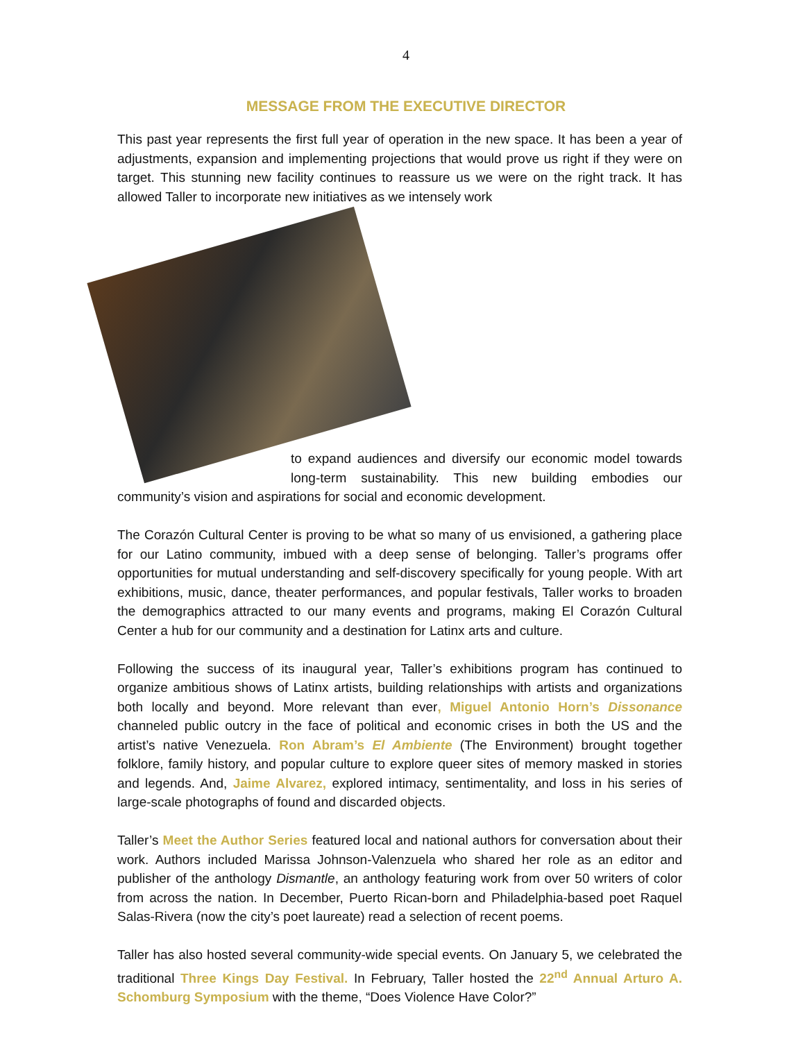4
MESSAGE FROM THE EXECUTIVE DIRECTOR
This past year represents the first full year of operation in the new space. It has been a year of adjustments, expansion and implementing projections that would prove us right if they were on target. This stunning new facility continues to reassure us we were on the right track. It has allowed Taller to incorporate new initiatives as we intensely work
to expand audiences and diversify our economic model towards long-term sustainability. This new building embodies our community’s vision and aspirations for social and economic development.
The Corazón Cultural Center is proving to be what so many of us envisioned, a gathering place for our Latino community, imbued with a deep sense of belonging. Taller’s programs offer opportunities for mutual understanding and self-discovery specifically for young people. With art exhibitions, music, dance, theater performances, and popular festivals, Taller works to broaden the demographics attracted to our many events and programs, making El Corazón Cultural Center a hub for our community and a destination for Latinx arts and culture.
Following the success of its inaugural year, Taller’s exhibitions program has continued to organize ambitious shows of Latinx artists, building relationships with artists and organizations both locally and beyond. More relevant than ever, Miguel Antonio Horn’s Dissonance channeled public outcry in the face of political and economic crises in both the US and the artist’s native Venezuela. Ron Abram’s El Ambiente (The Environment) brought together folklore, family history, and popular culture to explore queer sites of memory masked in stories and legends. And, Jaime Alvarez, explored intimacy, sentimentality, and loss in his series of large-scale photographs of found and discarded objects.
Taller’s Meet the Author Series featured local and national authors for conversation about their work. Authors included Marissa Johnson-Valenzuela who shared her role as an editor and publisher of the anthology Dismantle, an anthology featuring work from over 50 writers of color from across the nation. In December, Puerto Rican-born and Philadelphia-based poet Raquel Salas-Rivera (now the city’s poet laureate) read a selection of recent poems.
Taller has also hosted several community-wide special events. On January 5, we celebrated the traditional Three Kings Day Festival. In February, Taller hosted the 22<sup>nd</sup> Annual Arturo A. Schomburg Symposium with the theme, “Does Violence Have Color?”